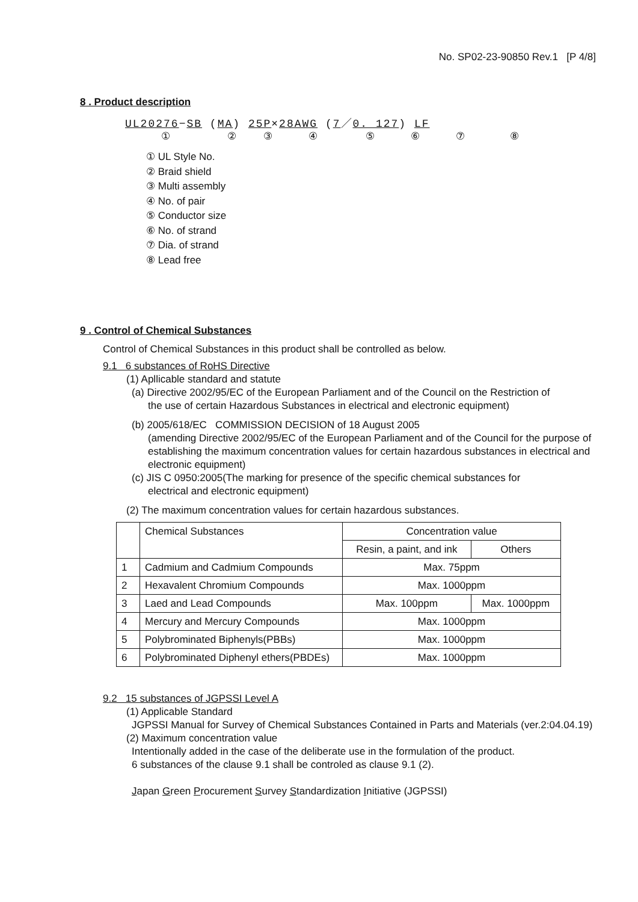No. SP02-23-90850 Rev.1 [P 4/8]
8 . Product description
UL20276−SB (MA) 25P×28AWG (7／0. 127) LF
①②③④⑤⑥⑦⑧
① UL Style No.
② Braid shield
③ Multi assembly
④ No. of pair
⑤ Conductor size
⑥ No. of strand
⑦ Dia. of strand
⑧ Lead free
9 . Control of Chemical Substances
Control of Chemical Substances in this product shall be controlled as below.
9.1 6 substances of RoHS Directive
(1) Apllicable standard and statute
(a) Directive 2002/95/EC of the European Parliament and of the Council on the Restriction of
the use of certain Hazardous Substances in electrical and electronic equipment)
(b) 2005/618/EC COMMISSION DECISION of 18 August 2005
(amending Directive 2002/95/EC of the European Parliament and of the Council for the purpose of establishing the maximum concentration values for certain hazardous substances in electrical and electronic equipment)
(c) JIS C 0950:2005(The marking for presence of the specific chemical substances for
electrical and electronic equipment)
(2) The maximum concentration values for certain hazardous substances.
| | Chemical Substances | Concentration value | |
| --- | --- | --- | --- |
| | | Resin, a paint, and ink | Others |
| 1 | Cadmium and Cadmium Compounds | Max. 75ppm | |
| 2 | Hexavalent Chromium Compounds | Max. 1000ppm | |
| 3 | Laed and Lead Compounds | Max. 100ppm | Max. 1000ppm |
| 4 | Mercury and Mercury Compounds | Max. 1000ppm | |
| 5 | Polybrominated Biphenyls(PBBs) | Max. 1000ppm | |
| 6 | Polybrominated Diphenyl ethers(PBDEs) | Max. 1000ppm | |
9.2 15 substances of JGPSSI Level A
(1) Applicable Standard
JGPSSI Manual for Survey of Chemical Substances Contained in Parts and Materials (ver.2:04.04.19)
(2) Maximum concentration value
Intentionally added in the case of the deliberate use in the formulation of the product.
6 substances of the clause 9.1 shall be controled as clause 9.1 (2).
Japan Green Procurement Survey Standardization Initiative (JGPSSI)